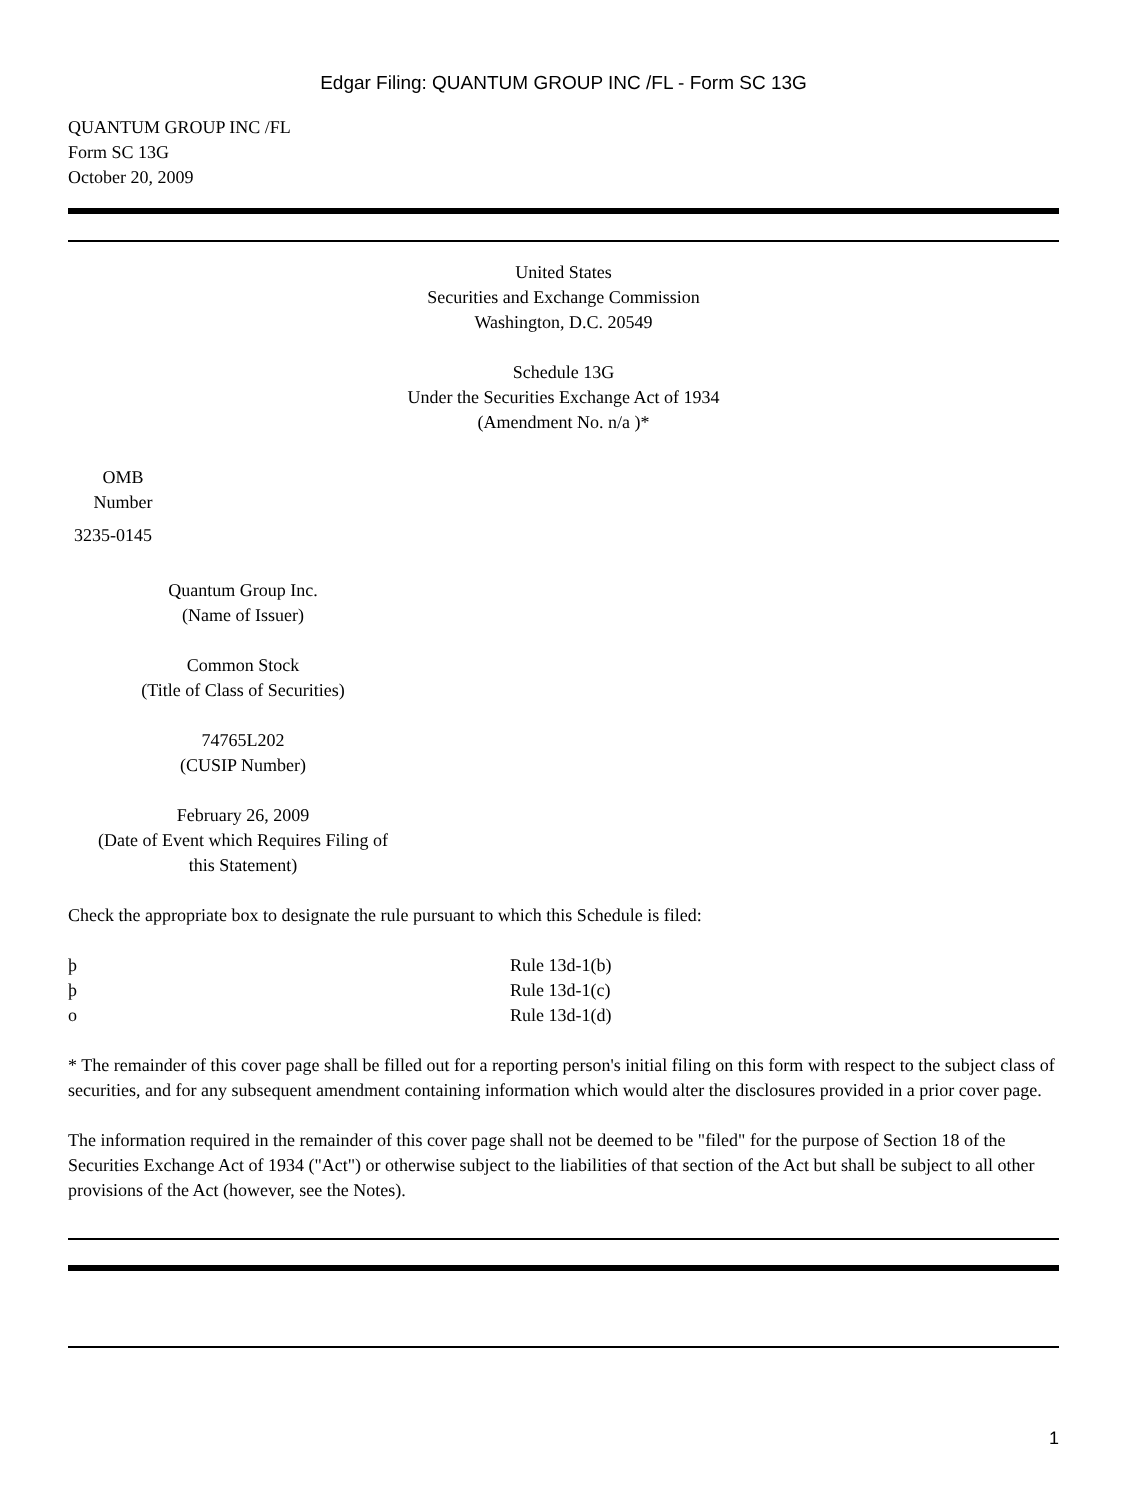Edgar Filing: QUANTUM GROUP INC /FL - Form SC 13G
QUANTUM GROUP INC /FL
Form SC 13G
October 20, 2009
United States
Securities and Exchange Commission
Washington, D.C. 20549
Schedule 13G
Under the Securities Exchange Act of 1934
(Amendment No. n/a )*
OMB
Number
3235-0145
Quantum Group Inc.
(Name of Issuer)
Common Stock
(Title of Class of Securities)
74765L202
(CUSIP Number)
February 26, 2009
(Date of Event which Requires Filing of
this Statement)
Check the appropriate box to designate the rule pursuant to which this Schedule is filed:
þ Rule 13d-1(b)
þ Rule 13d-1(c)
o Rule 13d-1(d)
* The remainder of this cover page shall be filled out for a reporting person's initial filing on this form with respect to the subject class of securities, and for any subsequent amendment containing information which would alter the disclosures provided in a prior cover page.
The information required in the remainder of this cover page shall not be deemed to be "filed" for the purpose of Section 18 of the Securities Exchange Act of 1934 ("Act") or otherwise subject to the liabilities of that section of the Act but shall be subject to all other provisions of the Act (however, see the Notes).
1